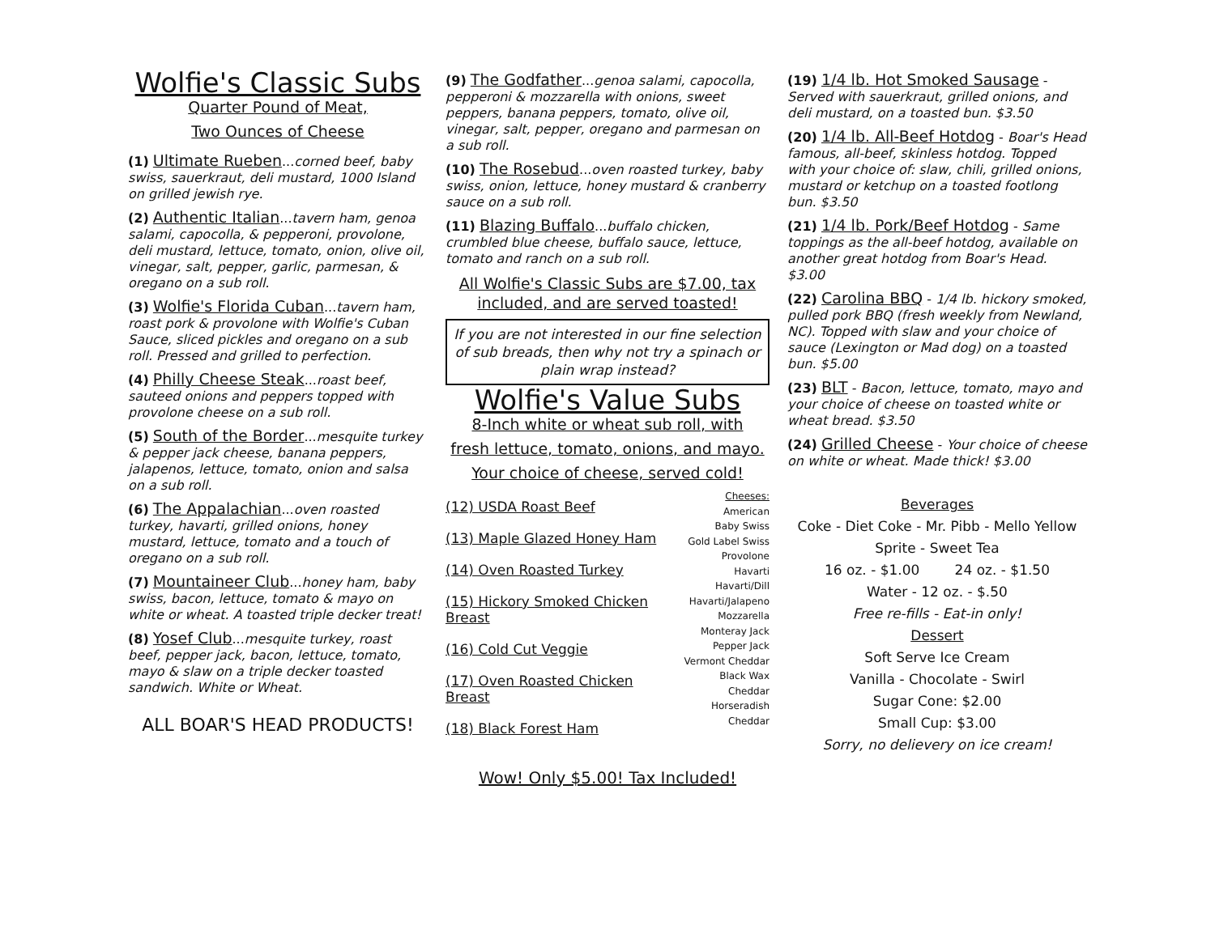Wolfie's Classic Subs
Quarter Pound of Meat,
Two Ounces of Cheese
(1) Ultimate Rueben...corned beef, baby swiss, sauerkraut, deli mustard, 1000 Island on grilled jewish rye.
(2) Authentic Italian...tavern ham, genoa salami, capocolla, & pepperoni, provolone, deli mustard, lettuce, tomato, onion, olive oil, vinegar, salt, pepper, garlic, parmesan, & oregano on a sub roll.
(3) Wolfie's Florida Cuban...tavern ham, roast pork & provolone with Wolfie's Cuban Sauce, sliced pickles and oregano on a sub roll. Pressed and grilled to perfection.
(4) Philly Cheese Steak...roast beef, sauteed onions and peppers topped with provolone cheese on a sub roll.
(5) South of the Border...mesquite turkey & pepper jack cheese, banana peppers, jalapenos, lettuce, tomato, onion and salsa on a sub roll.
(6) The Appalachian...oven roasted turkey, havarti, grilled onions, honey mustard, lettuce, tomato and a touch of oregano on a sub roll.
(7) Mountaineer Club...honey ham, baby swiss, bacon, lettuce, tomato & mayo on white or wheat. A toasted triple decker treat!
(8) Yosef Club...mesquite turkey, roast beef, pepper jack, bacon, lettuce, tomato, mayo & slaw on a triple decker toasted sandwich. White or Wheat.
ALL BOAR'S HEAD PRODUCTS!
(9) The Godfather...genoa salami, capocolla, pepperoni & mozzarella with onions, sweet peppers, banana peppers, tomato, olive oil, vinegar, salt, pepper, oregano and parmesan on a sub roll.
(10) The Rosebud...oven roasted turkey, baby swiss, onion, lettuce, honey mustard & cranberry sauce on a sub roll.
(11) Blazing Buffalo...buffalo chicken, crumbled blue cheese, buffalo sauce, lettuce, tomato and ranch on a sub roll.
All Wolfie's Classic Subs are $7.00, tax included, and are served toasted!
If you are not interested in our fine selection of sub breads, then why not try a spinach or plain wrap instead?
Wolfie's Value Subs
8-Inch white or wheat sub roll, with
fresh lettuce, tomato, onions, and mayo.
Your choice of cheese, served cold!
(12) USDA Roast Beef
(13) Maple Glazed Honey Ham
(14) Oven Roasted Turkey
(15) Hickory Smoked Chicken Breast
(16) Cold Cut Veggie
(17) Oven Roasted Chicken Breast
(18) Black Forest Ham
Cheeses:
American
Baby Swiss
Gold Label Swiss
Provolone
Havarti
Havarti/Dill
Havarti/Jalapeno
Mozzarella
Monteray Jack
Pepper Jack
Vermont Cheddar
Black Wax Cheddar
Horseradish Cheddar
Wow! Only $5.00! Tax Included!
(19) 1/4 lb. Hot Smoked Sausage - Served with sauerkraut, grilled onions, and deli mustard, on a toasted bun. $3.50
(20) 1/4 lb. All-Beef Hotdog - Boar's Head famous, all-beef, skinless hotdog. Topped with your choice of: slaw, chili, grilled onions, mustard or ketchup on a toasted footlong bun. $3.50
(21) 1/4 lb. Pork/Beef Hotdog - Same toppings as the all-beef hotdog, available on another great hotdog from Boar's Head. $3.00
(22) Carolina BBQ - 1/4 lb. hickory smoked, pulled pork BBQ (fresh weekly from Newland, NC). Topped with slaw and your choice of sauce (Lexington or Mad dog) on a toasted bun. $5.00
(23) BLT - Bacon, lettuce, tomato, mayo and your choice of cheese on toasted white or wheat bread. $3.50
(24) Grilled Cheese - Your choice of cheese on white or wheat. Made thick! $3.00
Beverages
Coke - Diet Coke - Mr. Pibb - Mello Yellow
Sprite - Sweet Tea
16 oz. - $1.00 24 oz. - $1.50
Water - 12 oz. - $.50
Free re-fills - Eat-in only!
Dessert
Soft Serve Ice Cream
Vanilla - Chocolate - Swirl
Sugar Cone: $2.00
Small Cup: $3.00
Sorry, no delievery on ice cream!